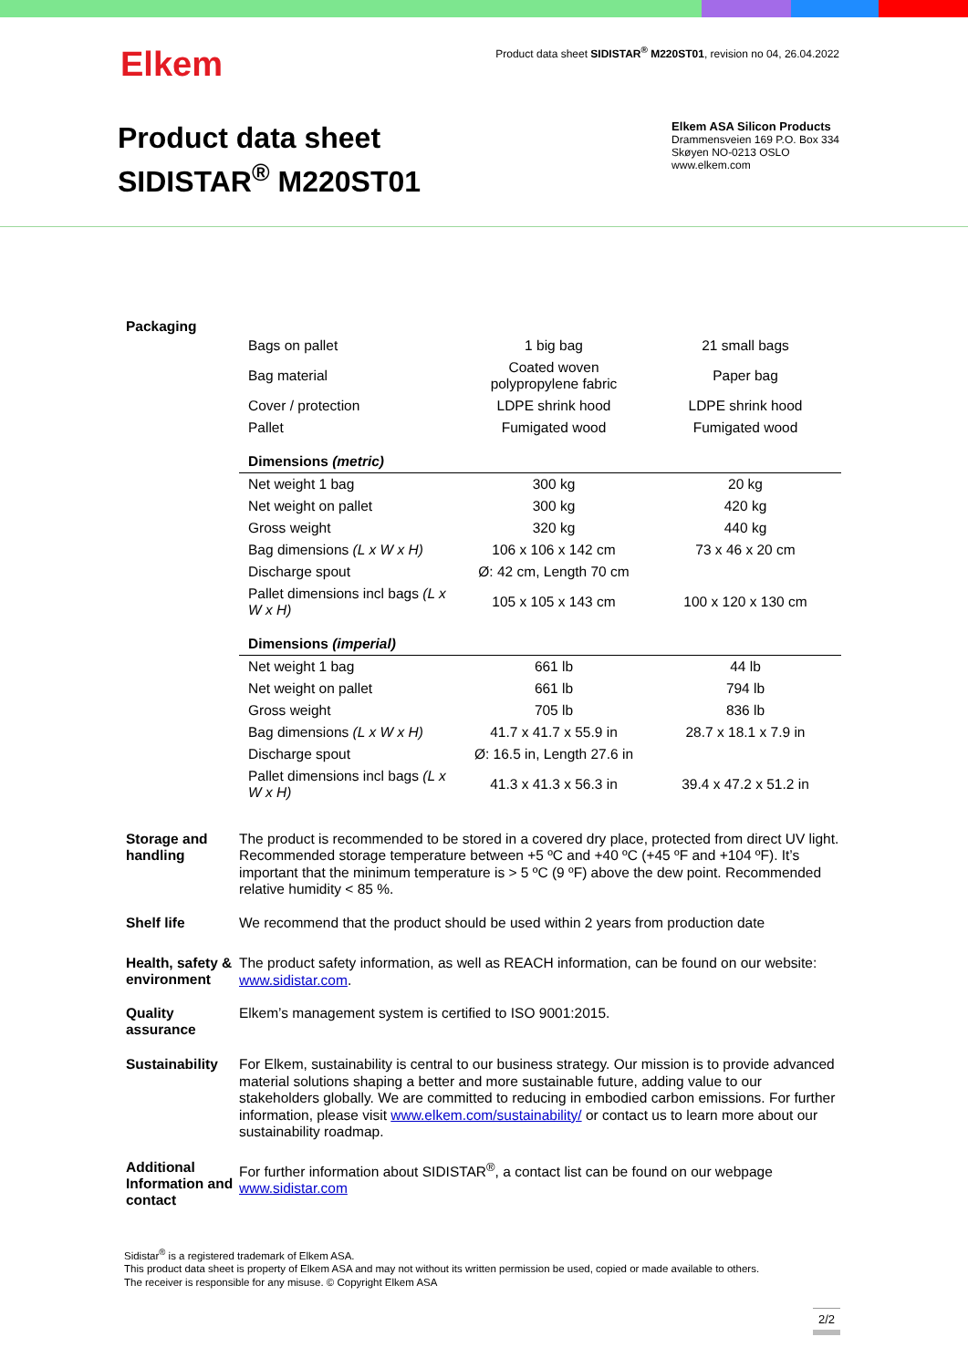Elkem
Product data sheet SIDISTAR<sup>®</sup> M220ST01, revision no 04, 26.04.2022
Product data sheet
SIDISTAR<sup>®</sup> M220ST01
Elkem ASA Silicon Products
Drammensveien 169 P.O. Box 334
Skøyen NO-0213 OSLO
www.elkem.com
Packaging
| Bags on pallet | 1 big bag | 21 small bags |
| Bag material | Coated woven polypropylene fabric | Paper bag |
| Cover / protection | LDPE shrink hood | LDPE shrink hood |
| Pallet | Fumigated wood | Fumigated wood |
| Dimensions (metric) | | |
| Net weight 1 bag | 300 kg | 20 kg |
| Net weight on pallet | 300 kg | 420 kg |
| Gross weight | 320 kg | 440 kg |
| Bag dimensions (L x W x H) | 106 x 106 x 142 cm | 73 x 46 x 20 cm |
| Discharge spout | Ø: 42 cm, Length 70 cm | |
| Pallet dimensions incl bags (L x W x H) | 105 x 105 x 143 cm | 100 x 120 x 130 cm |
| Dimensions (imperial) | | |
| Net weight 1 bag | 661 lb | 44 lb |
| Net weight on pallet | 661 lb | 794 lb |
| Gross weight | 705 lb | 836 lb |
| Bag dimensions (L x W x H) | 41.7 x 41.7 x 55.9 in | 28.7 x 18.1 x 7.9 in |
| Discharge spout | Ø: 16.5 in, Length 27.6 in | |
| Pallet dimensions incl bags (L x W x H) | 41.3 x 41.3 x 56.3 in | 39.4 x 47.2 x 51.2 in |
Storage and handling
The product is recommended to be stored in a covered dry place, protected from direct UV light. Recommended storage temperature between +5 ºC and +40 ºC (+45 ºF and +104 ºF). It’s important that the minimum temperature is > 5 ºC (9 ºF) above the dew point. Recommended relative humidity < 85 %.
Shelf life
We recommend that the product should be used within 2 years from production date
Health, safety & environment
The product safety information, as well as REACH information, can be found on our website: www.sidistar.com.
Quality assurance
Elkem’s management system is certified to ISO 9001:2015.
Sustainability
For Elkem, sustainability is central to our business strategy. Our mission is to provide advanced material solutions shaping a better and more sustainable future, adding value to our stakeholders globally. We are committed to reducing in embodied carbon emissions. For further information, please visit www.elkem.com/sustainability/ or contact us to learn more about our sustainability roadmap.
Additional Information and contact
For further information about SIDISTAR<sup>®</sup>, a contact list can be found on our webpage www.sidistar.com
Sidistar<sup>®</sup> is a registered trademark of Elkem ASA.
This product data sheet is property of Elkem ASA and may not without its written permission be used, copied or made available to others.
The receiver is responsible for any misuse. © Copyright Elkem ASA
2/2